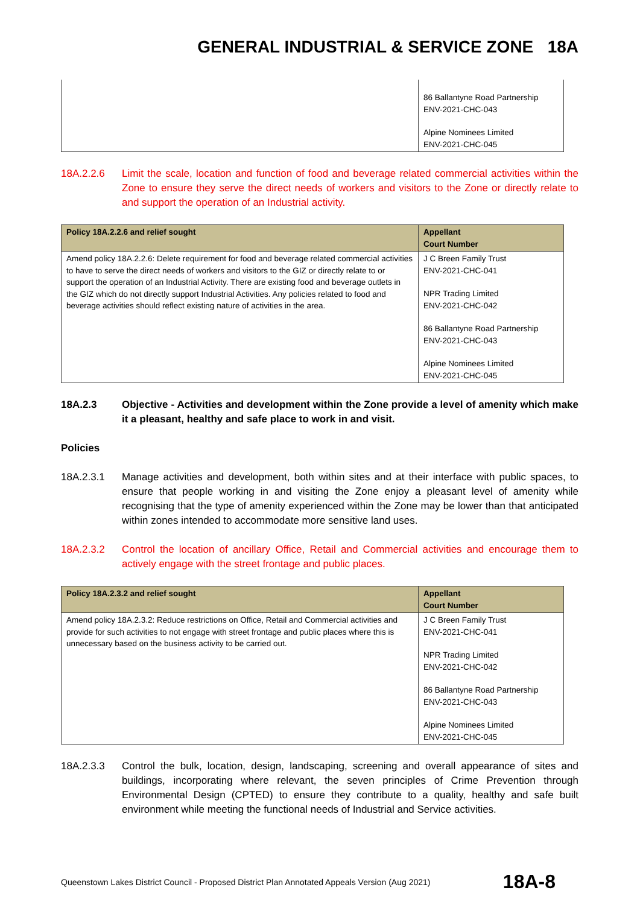GENERAL INDUSTRIAL & SERVICE ZONE 18A
| | 86 Ballantyne Road Partnership ENV-2021-CHC-043 Alpine Nominees Limited ENV-2021-CHC-045 |
18A.2.2.6 Limit the scale, location and function of food and beverage related commercial activities within the Zone to ensure they serve the direct needs of workers and visitors to the Zone or directly relate to and support the operation of an Industrial activity.
| Policy 18A.2.2.6 and relief sought | Appellant Court Number |
| --- | --- |
| Amend policy 18A.2.2.6: Delete requirement for food and beverage related commercial activities to have to serve the direct needs of workers and visitors to the GIZ or directly relate to or support the operation of an Industrial Activity. There are existing food and beverage outlets in the GIZ which do not directly support Industrial Activities. Any policies related to food and beverage activities should reflect existing nature of activities in the area. | J C Breen Family Trust ENV-2021-CHC-041 NPR Trading Limited ENV-2021-CHC-042 86 Ballantyne Road Partnership ENV-2021-CHC-043 Alpine Nominees Limited ENV-2021-CHC-045 |
18A.2.3 Objective - Activities and development within the Zone provide a level of amenity which make it a pleasant, healthy and safe place to work in and visit.
Policies
18A.2.3.1 Manage activities and development, both within sites and at their interface with public spaces, to ensure that people working in and visiting the Zone enjoy a pleasant level of amenity while recognising that the type of amenity experienced within the Zone may be lower than that anticipated within zones intended to accommodate more sensitive land uses.
18A.2.3.2 Control the location of ancillary Office, Retail and Commercial activities and encourage them to actively engage with the street frontage and public places.
| Policy 18A.2.3.2 and relief sought | Appellant Court Number |
| --- | --- |
| Amend policy 18A.2.3.2: Reduce restrictions on Office, Retail and Commercial activities and provide for such activities to not engage with street frontage and public places where this is unnecessary based on the business activity to be carried out. | J C Breen Family Trust ENV-2021-CHC-041 NPR Trading Limited ENV-2021-CHC-042 86 Ballantyne Road Partnership ENV-2021-CHC-043 Alpine Nominees Limited ENV-2021-CHC-045 |
18A.2.3.3 Control the bulk, location, design, landscaping, screening and overall appearance of sites and buildings, incorporating where relevant, the seven principles of Crime Prevention through Environmental Design (CPTED) to ensure they contribute to a quality, healthy and safe built environment while meeting the functional needs of Industrial and Service activities.
Queenstown Lakes District Council - Proposed District Plan Annotated Appeals Version (Aug 2021) 18A-8